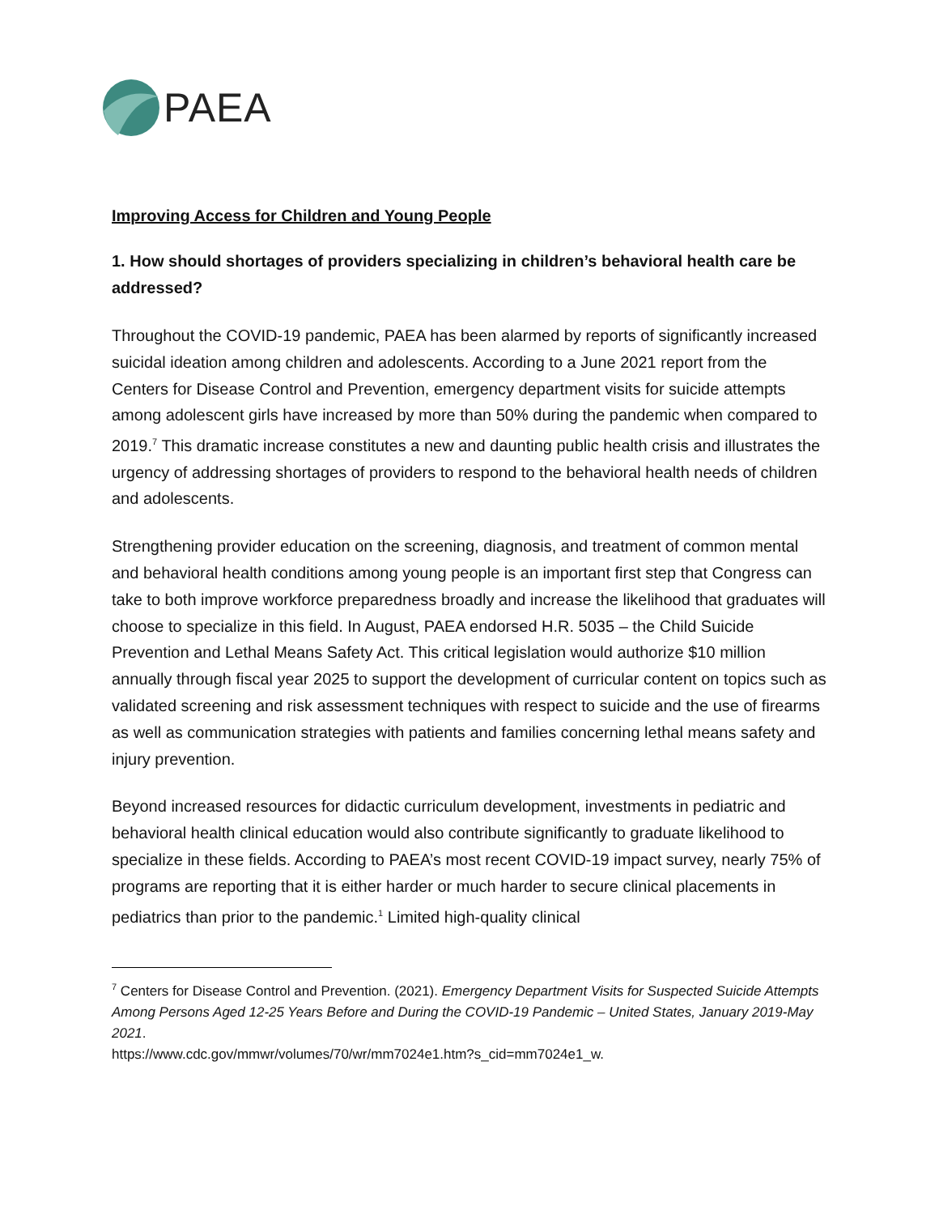PAEA
Improving Access for Children and Young People
1. How should shortages of providers specializing in children’s behavioral health care be addressed?
Throughout the COVID-19 pandemic, PAEA has been alarmed by reports of significantly increased suicidal ideation among children and adolescents. According to a June 2021 report from the Centers for Disease Control and Prevention, emergency department visits for suicide attempts among adolescent girls have increased by more than 50% during the pandemic when compared to 2019.<sup>7</sup> This dramatic increase constitutes a new and daunting public health crisis and illustrates the urgency of addressing shortages of providers to respond to the behavioral health needs of children and adolescents.
Strengthening provider education on the screening, diagnosis, and treatment of common mental and behavioral health conditions among young people is an important first step that Congress can take to both improve workforce preparedness broadly and increase the likelihood that graduates will choose to specialize in this field. In August, PAEA endorsed H.R. 5035 – the Child Suicide Prevention and Lethal Means Safety Act. This critical legislation would authorize $10 million annually through fiscal year 2025 to support the development of curricular content on topics such as validated screening and risk assessment techniques with respect to suicide and the use of firearms as well as communication strategies with patients and families concerning lethal means safety and injury prevention.
Beyond increased resources for didactic curriculum development, investments in pediatric and behavioral health clinical education would also contribute significantly to graduate likelihood to specialize in these fields. According to PAEA’s most recent COVID-19 impact survey, nearly 75% of programs are reporting that it is either harder or much harder to secure clinical placements in pediatrics than prior to the pandemic.<sup>1</sup> Limited high-quality clinical
<sup>7</sup> Centers for Disease Control and Prevention. (2021). Emergency Department Visits for Suspected Suicide Attempts Among Persons Aged 12-25 Years Before and During the COVID-19 Pandemic – United States, January 2019-May 2021.
https://www.cdc.gov/mmwr/volumes/70/wr/mm7024e1.htm?s_cid=mm7024e1_w.